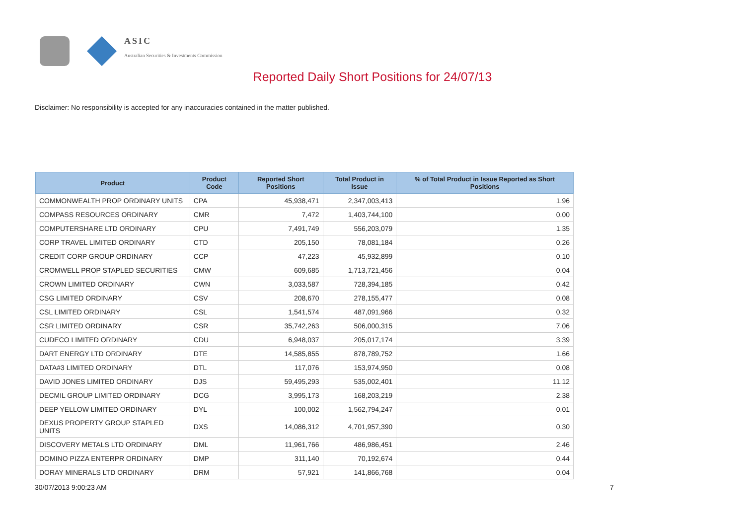ASIC
Australian Securities & Investments Commission
Reported Daily Short Positions for 24/07/13
Disclaimer: No responsibility is accepted for any inaccuracies contained in the matter published.
| Product | Product Code | Reported Short Positions | Total Product in Issue | % of Total Product in Issue Reported as Short Positions |
| --- | --- | --- | --- | --- |
| COMMONWEALTH PROP ORDINARY UNITS | CPA | 45,938,471 | 2,347,003,413 | 1.96 |
| COMPASS RESOURCES ORDINARY | CMR | 7,472 | 1,403,744,100 | 0.00 |
| COMPUTERSHARE LTD ORDINARY | CPU | 7,491,749 | 556,203,079 | 1.35 |
| CORP TRAVEL LIMITED ORDINARY | CTD | 205,150 | 78,081,184 | 0.26 |
| CREDIT CORP GROUP ORDINARY | CCP | 47,223 | 45,932,899 | 0.10 |
| CROMWELL PROP STAPLED SECURITIES | CMW | 609,685 | 1,713,721,456 | 0.04 |
| CROWN LIMITED ORDINARY | CWN | 3,033,587 | 728,394,185 | 0.42 |
| CSG LIMITED ORDINARY | CSV | 208,670 | 278,155,477 | 0.08 |
| CSL LIMITED ORDINARY | CSL | 1,541,574 | 487,091,966 | 0.32 |
| CSR LIMITED ORDINARY | CSR | 35,742,263 | 506,000,315 | 7.06 |
| CUDECO LIMITED ORDINARY | CDU | 6,948,037 | 205,017,174 | 3.39 |
| DART ENERGY LTD ORDINARY | DTE | 14,585,855 | 878,789,752 | 1.66 |
| DATA#3 LIMITED ORDINARY | DTL | 117,076 | 153,974,950 | 0.08 |
| DAVID JONES LIMITED ORDINARY | DJS | 59,495,293 | 535,002,401 | 11.12 |
| DECMIL GROUP LIMITED ORDINARY | DCG | 3,995,173 | 168,203,219 | 2.38 |
| DEEP YELLOW LIMITED ORDINARY | DYL | 100,002 | 1,562,794,247 | 0.01 |
| DEXUS PROPERTY GROUP STAPLED UNITS | DXS | 14,086,312 | 4,701,957,390 | 0.30 |
| DISCOVERY METALS LTD ORDINARY | DML | 11,961,766 | 486,986,451 | 2.46 |
| DOMINO PIZZA ENTERPR ORDINARY | DMP | 311,140 | 70,192,674 | 0.44 |
| DORAY MINERALS LTD ORDINARY | DRM | 57,921 | 141,866,768 | 0.04 |
30/07/2013 9:00:23 AM 7